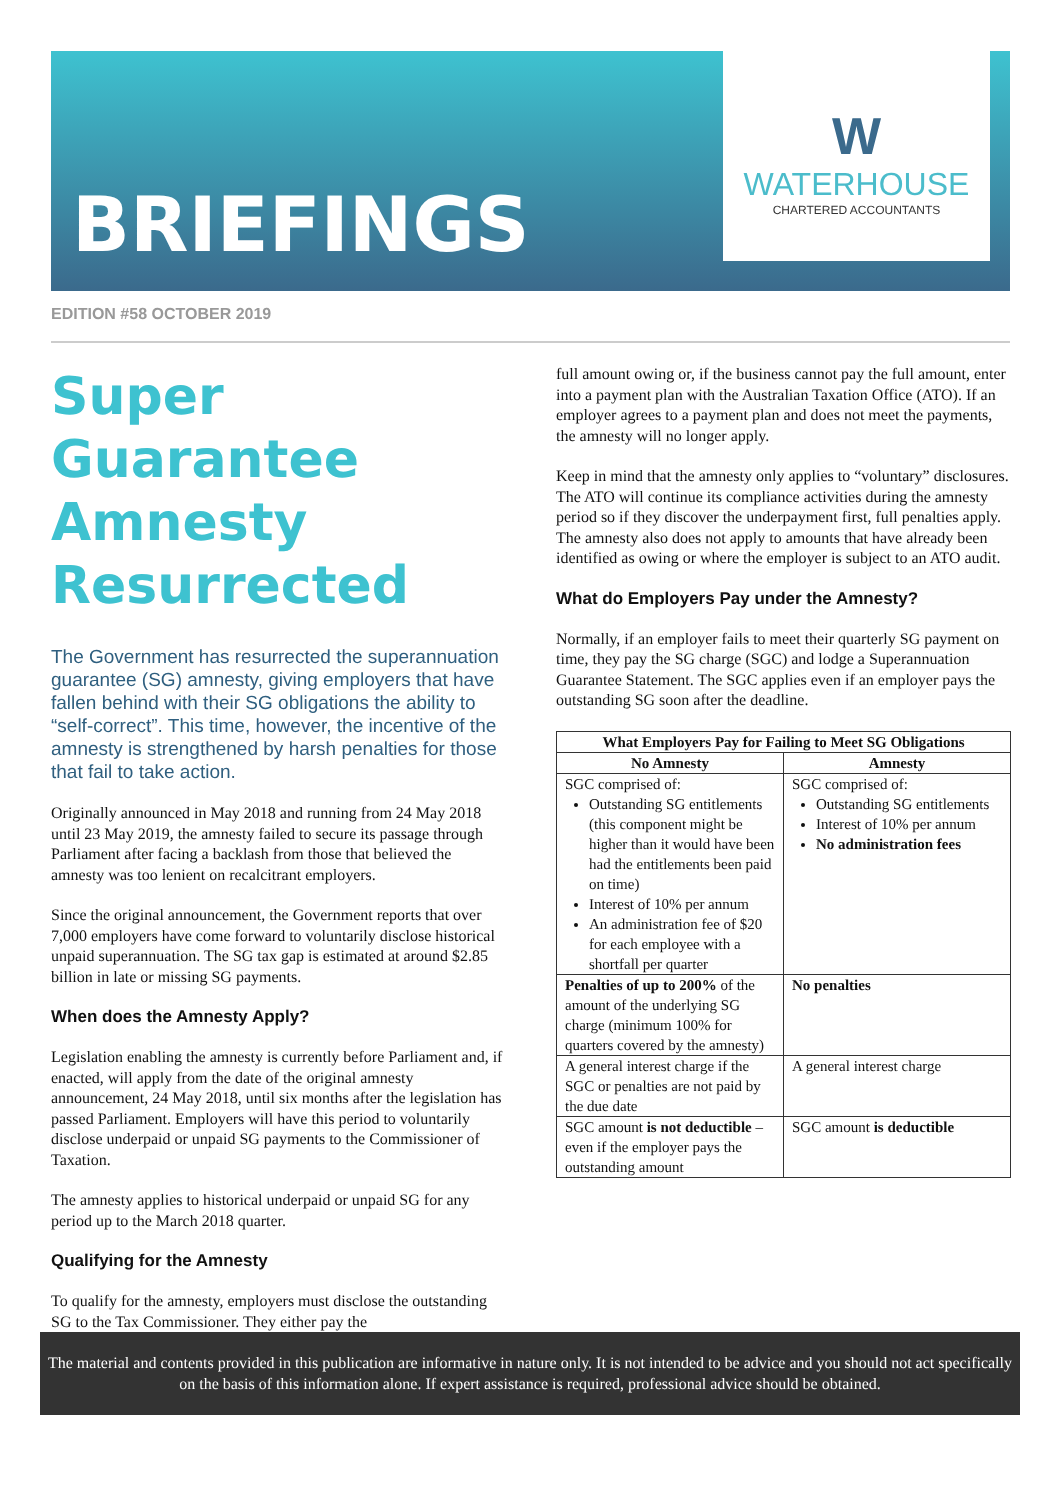BRIEFINGS
W
WATERHOUSE
CHARTERED ACCOUNTANTS
EDITION #58 OCTOBER 2019
Super Guarantee Amnesty Resurrected
The Government has resurrected the superannuation guarantee (SG) amnesty, giving employers that have fallen behind with their SG obligations the ability to “self-correct”. This time, however, the incentive of the amnesty is strengthened by harsh penalties for those that fail to take action.
Originally announced in May 2018 and running from 24 May 2018 until 23 May 2019, the amnesty failed to secure its passage through Parliament after facing a backlash from those that believed the amnesty was too lenient on recalcitrant employers.
Since the original announcement, the Government reports that over 7,000 employers have come forward to voluntarily disclose historical unpaid superannuation. The SG tax gap is estimated at around $2.85 billion in late or missing SG payments.
When does the Amnesty Apply?
Legislation enabling the amnesty is currently before Parliament and, if enacted, will apply from the date of the original amnesty announcement, 24 May 2018, until six months after the legislation has passed Parliament. Employers will have this period to voluntarily disclose underpaid or unpaid SG payments to the Commissioner of Taxation.
The amnesty applies to historical underpaid or unpaid SG for any period up to the March 2018 quarter.
Qualifying for the Amnesty
To qualify for the amnesty, employers must disclose the outstanding SG to the Tax Commissioner. They either pay the
full amount owing or, if the business cannot pay the full amount, enter into a payment plan with the Australian Taxation Office (ATO). If an employer agrees to a payment plan and does not meet the payments, the amnesty will no longer apply.
Keep in mind that the amnesty only applies to “voluntary” disclosures. The ATO will continue its compliance activities during the amnesty period so if they discover the underpayment first, full penalties apply. The amnesty also does not apply to amounts that have already been identified as owing or where the employer is subject to an ATO audit.
What do Employers Pay under the Amnesty?
Normally, if an employer fails to meet their quarterly SG payment on time, they pay the SG charge (SGC) and lodge a Superannuation Guarantee Statement. The SGC applies even if an employer pays the outstanding SG soon after the deadline.
| What Employers Pay for Failing to Meet SG Obligations | |
| --- | --- |
| No Amnesty | Amnesty |
| SGC comprised of: Outstanding SG entitlements (this component might be higher than it would have been had the entitlements been paid on time) Interest of 10% per annum An administration fee of $20 for each employee with a shortfall per quarter | SGC comprised of: Outstanding SG entitlements Interest of 10% per annum No administration fees |
| Penalties of up to 200% of the amount of the underlying SG charge (minimum 100% for quarters covered by the amnesty) | No penalties |
| A general interest charge if the SGC or penalties are not paid by the due date | A general interest charge |
| SGC amount is not deductible – even if the employer pays the outstanding amount | SGC amount is deductible |
The material and contents provided in this publication are informative in nature only. It is not intended to be advice and you should not act specifically on the basis of this information alone. If expert assistance is required, professional advice should be obtained.